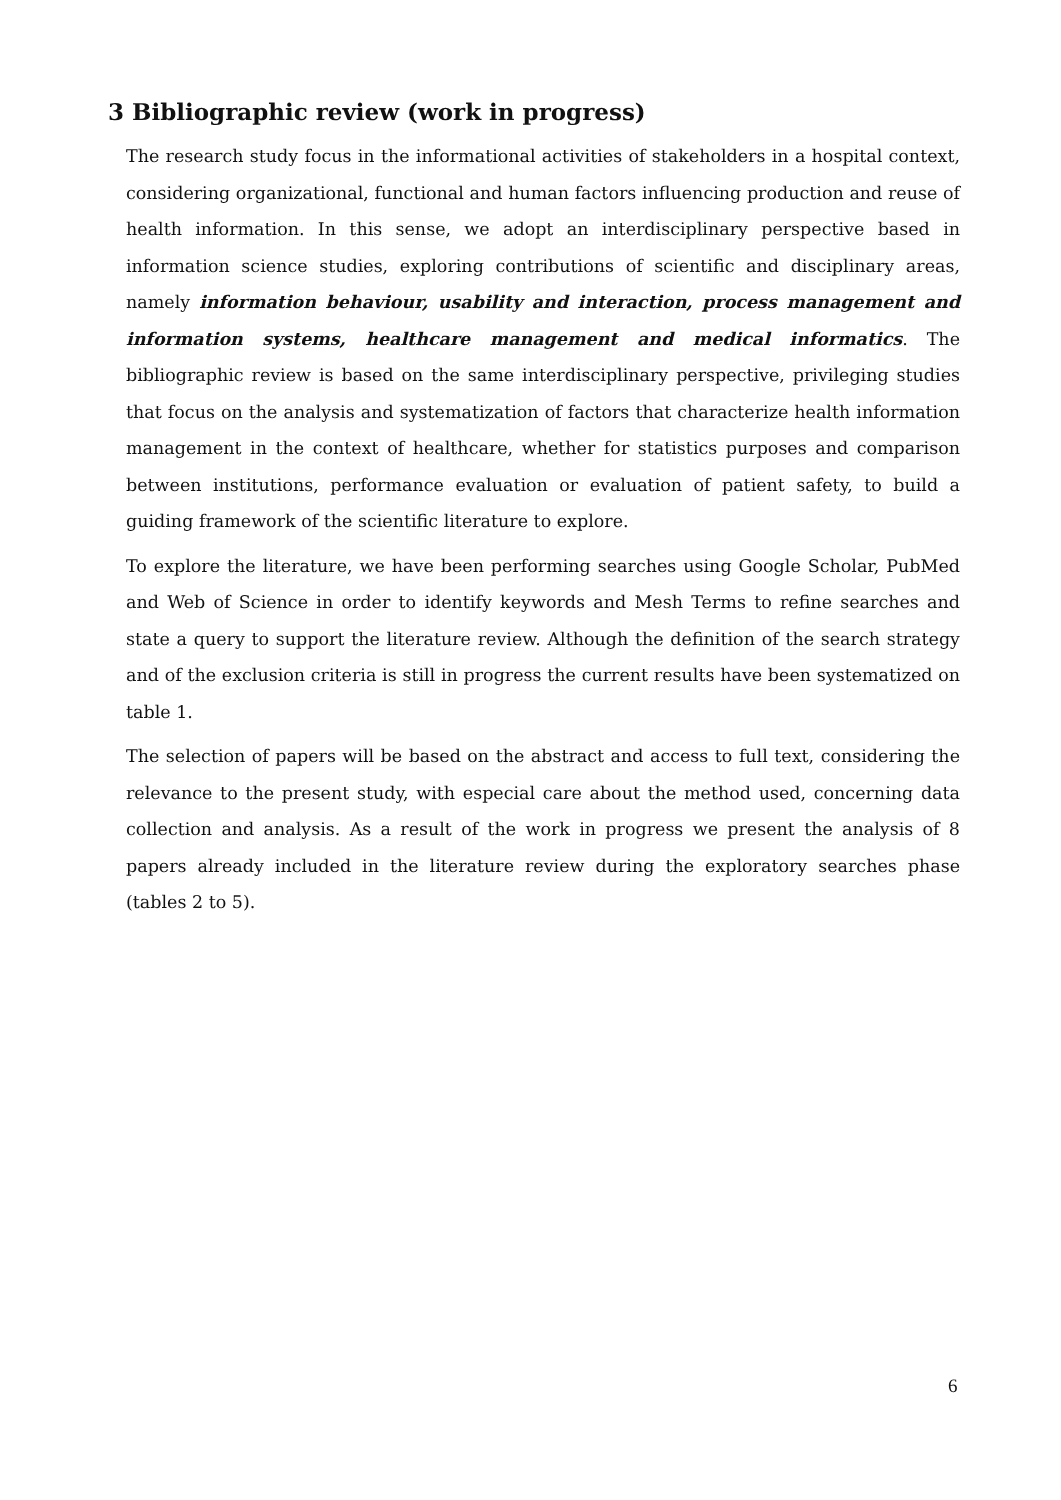3 Bibliographic review (work in progress)
The research study focus in the informational activities of stakeholders in a hospital context, considering organizational, functional and human factors influencing production and reuse of health information. In this sense, we adopt an interdisciplinary perspective based in information science studies, exploring contributions of scientific and disciplinary areas, namely information behaviour, usability and interaction, process management and information systems, healthcare management and medical informatics. The bibliographic review is based on the same interdisciplinary perspective, privileging studies that focus on the analysis and systematization of factors that characterize health information management in the context of healthcare, whether for statistics purposes and comparison between institutions, performance evaluation or evaluation of patient safety, to build a guiding framework of the scientific literature to explore.
To explore the literature, we have been performing searches using Google Scholar, PubMed and Web of Science in order to identify keywords and Mesh Terms to refine searches and state a query to support the literature review. Although the definition of the search strategy and of the exclusion criteria is still in progress the current results have been systematized on table 1.
The selection of papers will be based on the abstract and access to full text, considering the relevance to the present study, with especial care about the method used, concerning data collection and analysis. As a result of the work in progress we present the analysis of 8 papers already included in the literature review during the exploratory searches phase (tables 2 to 5).
6